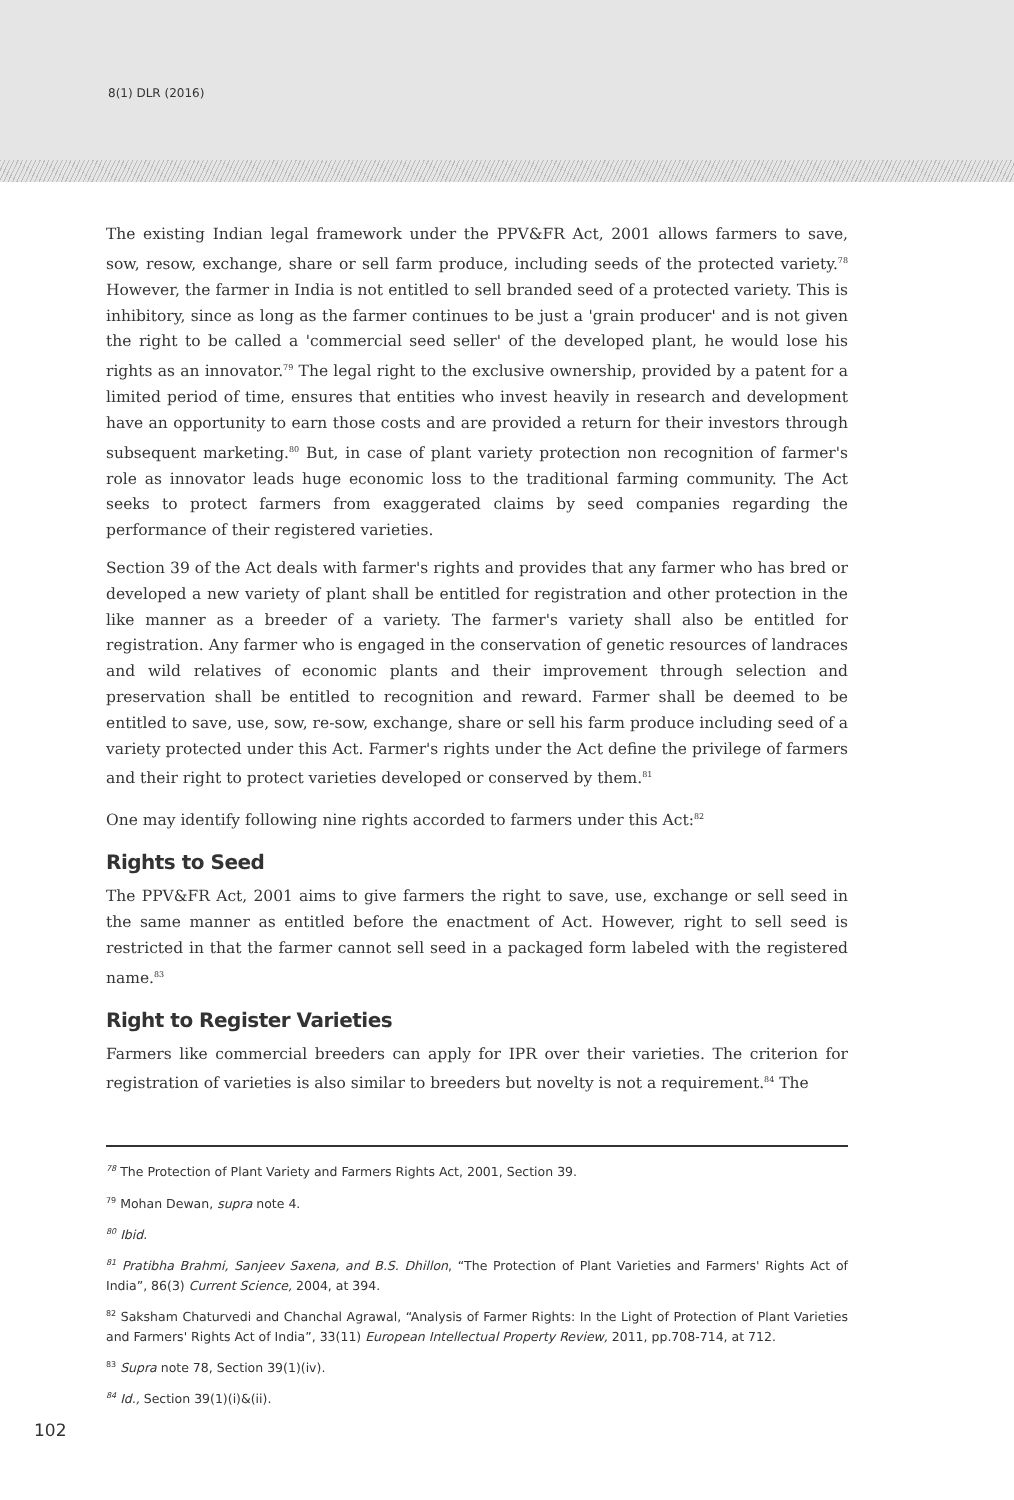8(1) DLR (2016)
The existing Indian legal framework under the PPV&FR Act, 2001 allows farmers to save, sow, resow, exchange, share or sell farm produce, including seeds of the protected variety.<sup>78</sup> However, the farmer in India is not entitled to sell branded seed of a protected variety. This is inhibitory, since as long as the farmer continues to be just a 'grain producer' and is not given the right to be called a 'commercial seed seller' of the developed plant, he would lose his rights as an innovator.<sup>79</sup> The legal right to the exclusive ownership, provided by a patent for a limited period of time, ensures that entities who invest heavily in research and development have an opportunity to earn those costs and are provided a return for their investors through subsequent marketing.<sup>80</sup> But, in case of plant variety protection non recognition of farmer's role as innovator leads huge economic loss to the traditional farming community. The Act seeks to protect farmers from exaggerated claims by seed companies regarding the performance of their registered varieties.
Section 39 of the Act deals with farmer's rights and provides that any farmer who has bred or developed a new variety of plant shall be entitled for registration and other protection in the like manner as a breeder of a variety. The farmer's variety shall also be entitled for registration. Any farmer who is engaged in the conservation of genetic resources of landraces and wild relatives of economic plants and their improvement through selection and preservation shall be entitled to recognition and reward. Farmer shall be deemed to be entitled to save, use, sow, re-sow, exchange, share or sell his farm produce including seed of a variety protected under this Act. Farmer's rights under the Act define the privilege of farmers and their right to protect varieties developed or conserved by them.<sup>81</sup>
One may identify following nine rights accorded to farmers under this Act:<sup>82</sup>
Rights to Seed
The PPV&FR Act, 2001 aims to give farmers the right to save, use, exchange or sell seed in the same manner as entitled before the enactment of Act. However, right to sell seed is restricted in that the farmer cannot sell seed in a packaged form labeled with the registered name.<sup>83</sup>
Right to Register Varieties
Farmers like commercial breeders can apply for IPR over their varieties. The criterion for registration of varieties is also similar to breeders but novelty is not a requirement.<sup>84</sup> The
<sup>78</sup> The Protection of Plant Variety and Farmers Rights Act, 2001, Section 39.
<sup>79</sup> Mohan Dewan, supra note 4.
<sup>80</sup> Ibid.
<sup>81</sup> Pratibha Brahmi, Sanjeev Saxena, and B.S. Dhillon, “The Protection of Plant Varieties and Farmers' Rights Act of India”, 86(3) Current Science, 2004, at 394.
<sup>82</sup> Saksham Chaturvedi and Chanchal Agrawal, “Analysis of Farmer Rights: In the Light of Protection of Plant Varieties and Farmers' Rights Act of India”, 33(11) European Intellectual Property Review, 2011, pp.708-714, at 712.
<sup>83</sup> Supra note 78, Section 39(1)(iv).
<sup>84</sup> Id., Section 39(1)(i)&(ii).
102